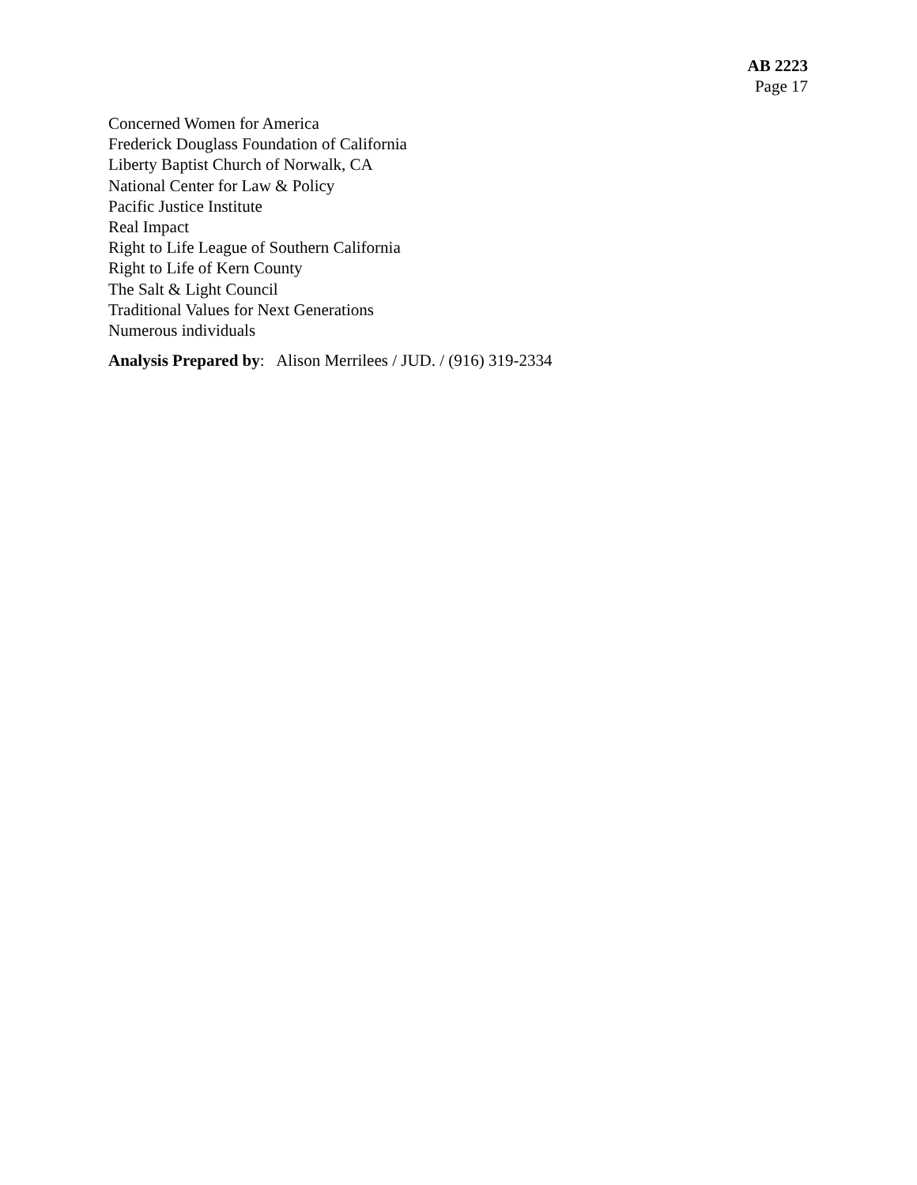AB 2223
Page 17
Concerned Women for America
Frederick Douglass Foundation of California
Liberty Baptist Church of Norwalk, CA
National Center for Law & Policy
Pacific Justice Institute
Real Impact
Right to Life League of Southern California
Right to Life of Kern County
The Salt & Light Council
Traditional Values for Next Generations
Numerous individuals
Analysis Prepared by: Alison Merrilees / JUD. / (916) 319-2334